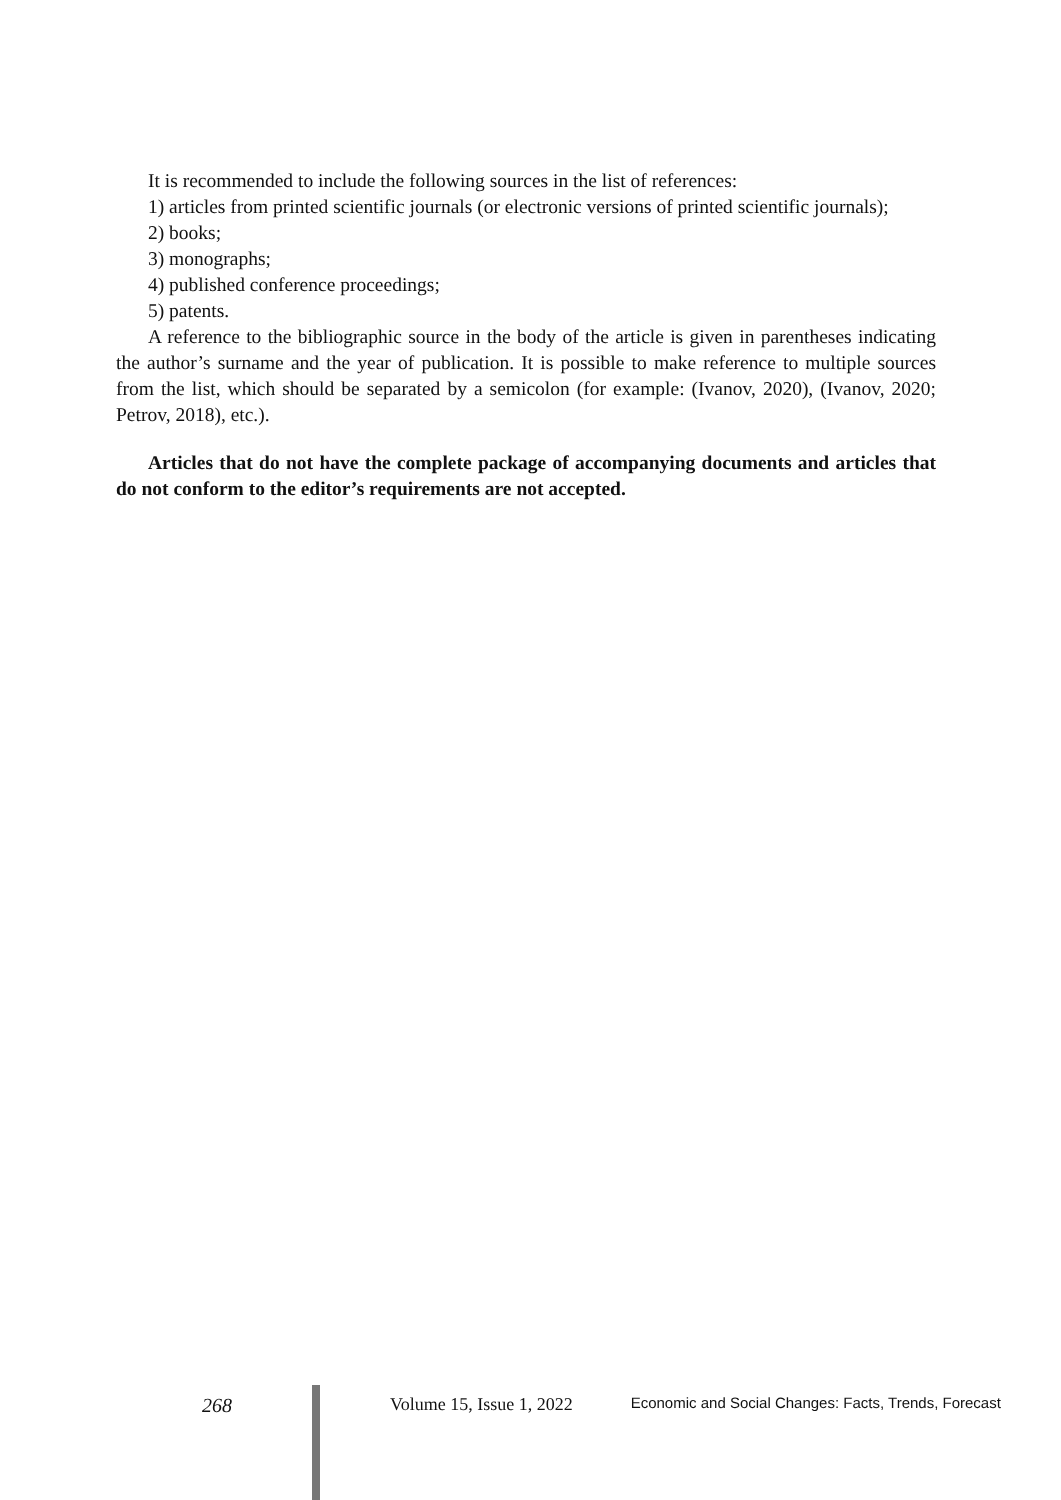It is recommended to include the following sources in the list of references:
1) articles from printed scientific journals (or electronic versions of printed scientific journals);
2) books;
3) monographs;
4) published conference proceedings;
5) patents.
A reference to the bibliographic source in the body of the article is given in parentheses indicating the author’s surname and the year of publication. It is possible to make reference to multiple sources from the list, which should be separated by a semicolon (for example: (Ivanov, 2020), (Ivanov, 2020; Petrov, 2018), etc.).
Articles that do not have the complete package of accompanying documents and articles that do not conform to the editor’s requirements are not accepted.
268 Volume 15, Issue 1, 2022 Economic and Social Changes: Facts, Trends, Forecast